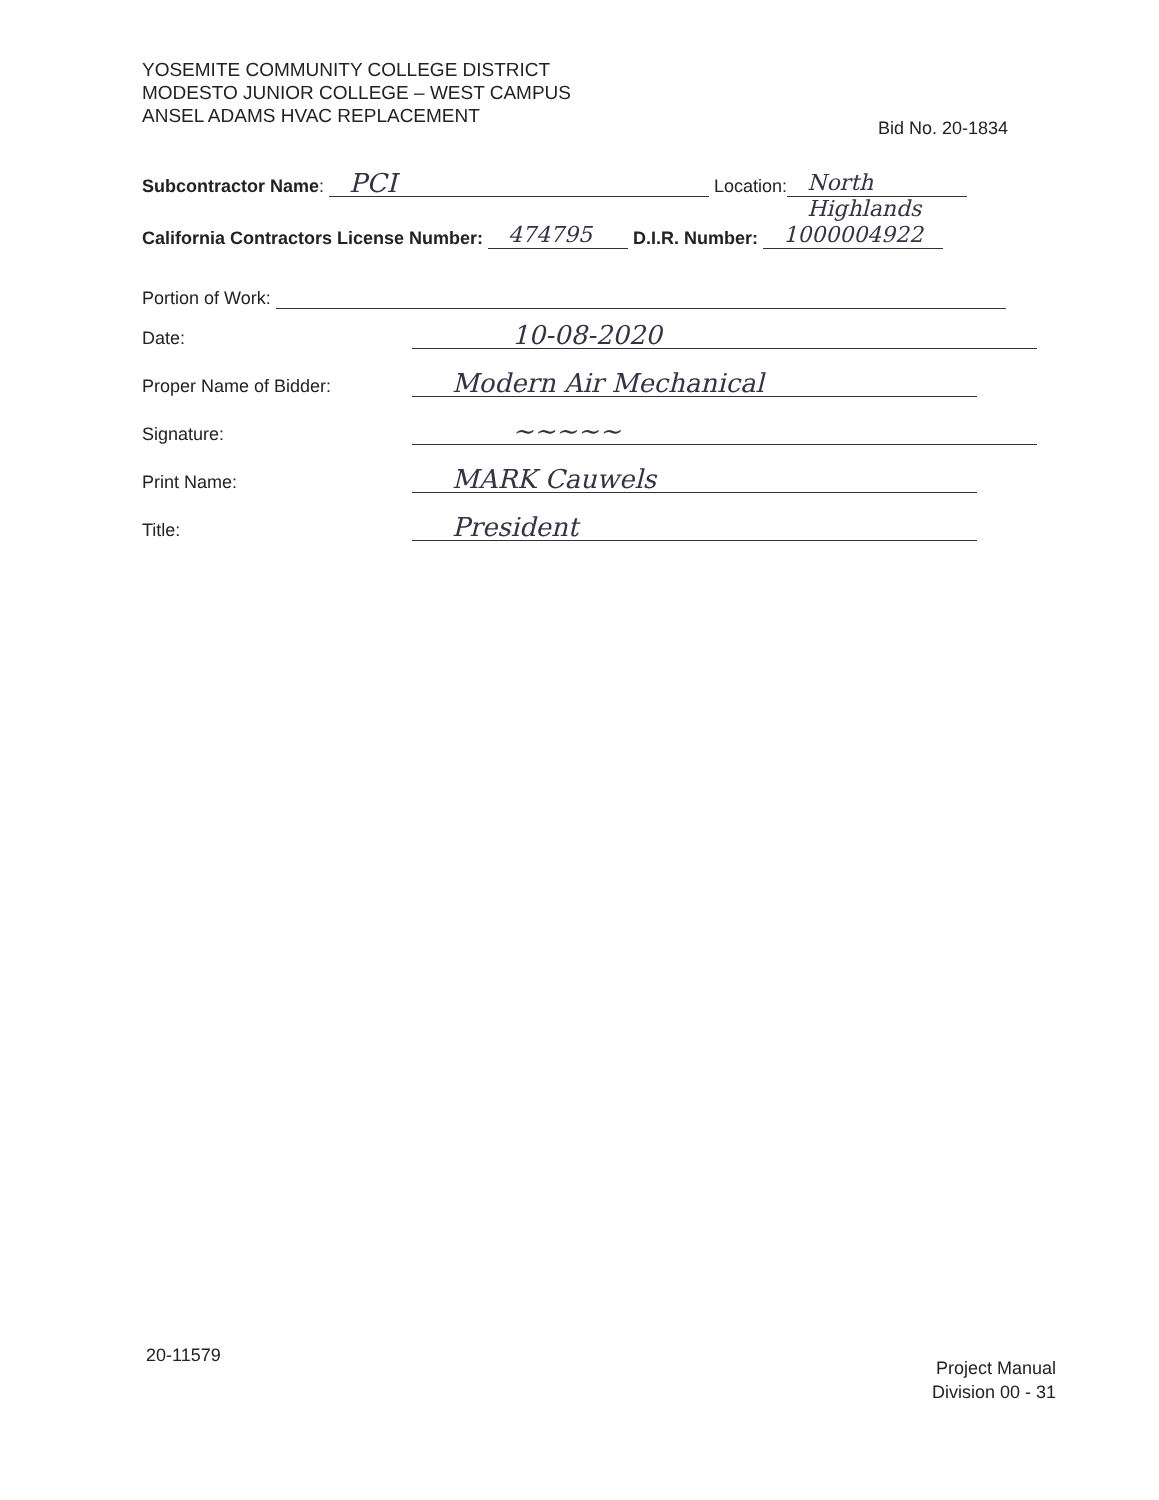YOSEMITE COMMUNITY COLLEGE DISTRICT
MODESTO JUNIOR COLLEGE – WEST CAMPUS
ANSEL ADAMS HVAC REPLACEMENT
Bid No. 20-1834
Subcontractor Name: PCI Location: North Highlands
California Contractors License Number: 474795 D.I.R. Number: 1000004922
Portion of Work:
Date: 10-08-2020
Proper Name of Bidder: Modern Air Mechanical
Signature: ~~~~~
Print Name: MARK Cauwels
Title: President
20-11579
Project Manual
Division 00 - 31